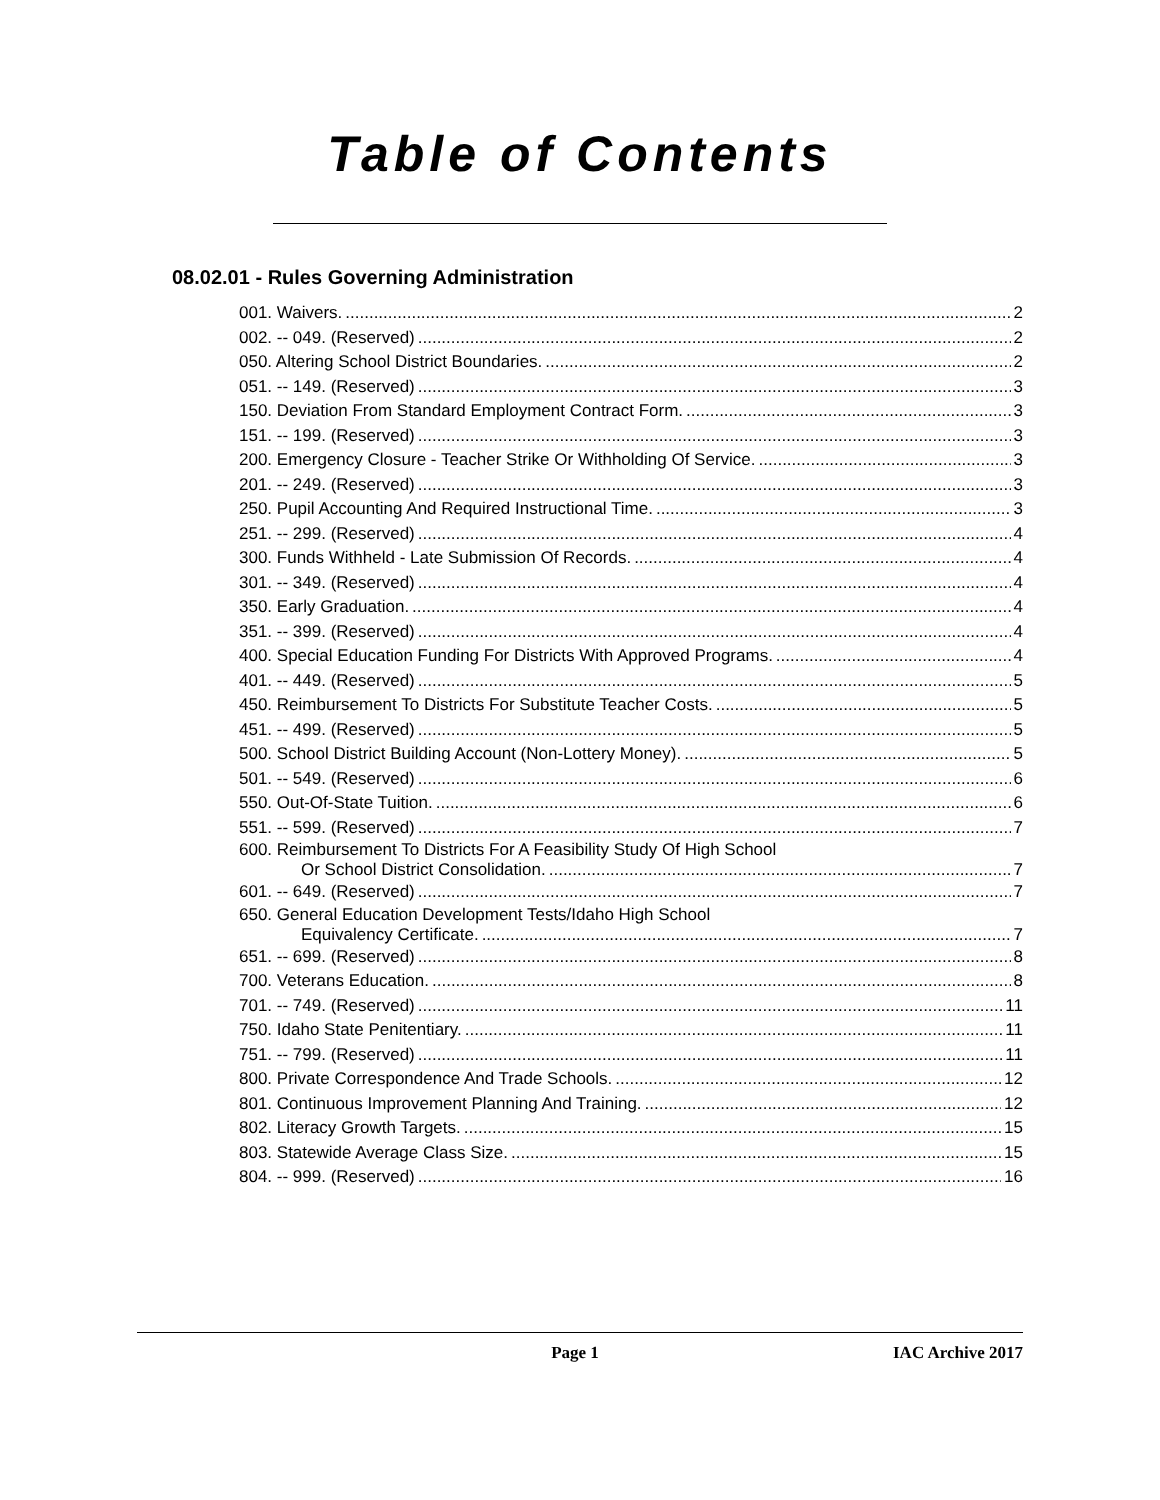Table of Contents
08.02.01 - Rules Governing Administration
001. Waivers. 2
002. -- 049. (Reserved) 2
050. Altering School District Boundaries. 2
051. -- 149. (Reserved) 3
150. Deviation From Standard Employment Contract Form. 3
151. -- 199. (Reserved) 3
200. Emergency Closure - Teacher Strike Or Withholding Of Service. 3
201. -- 249. (Reserved) 3
250. Pupil Accounting And Required Instructional Time. 3
251. -- 299. (Reserved) 4
300. Funds Withheld - Late Submission Of Records. 4
301. -- 349. (Reserved) 4
350. Early Graduation. 4
351. -- 399. (Reserved) 4
400. Special Education Funding For Districts With Approved Programs. 4
401. -- 449. (Reserved) 5
450. Reimbursement To Districts For Substitute Teacher Costs. 5
451. -- 499. (Reserved) 5
500. School District Building Account (Non-Lottery Money). 5
501. -- 549. (Reserved) 6
550. Out-Of-State Tuition. 6
551. -- 599. (Reserved) 7
600. Reimbursement To Districts For A Feasibility Study Of High School
Or School District Consolidation. 7
601. -- 649. (Reserved) 7
650. General Education Development Tests/Idaho High School
Equivalency Certificate. 7
651. -- 699. (Reserved) 8
700. Veterans Education. 8
701. -- 749. (Reserved) 11
750. Idaho State Penitentiary. 11
751. -- 799. (Reserved) 11
800. Private Correspondence And Trade Schools. 12
801. Continuous Improvement Planning And Training. 12
802. Literacy Growth Targets. 15
803. Statewide Average Class Size. 15
804. -- 999. (Reserved) 16
Page 1 IAC Archive 2017